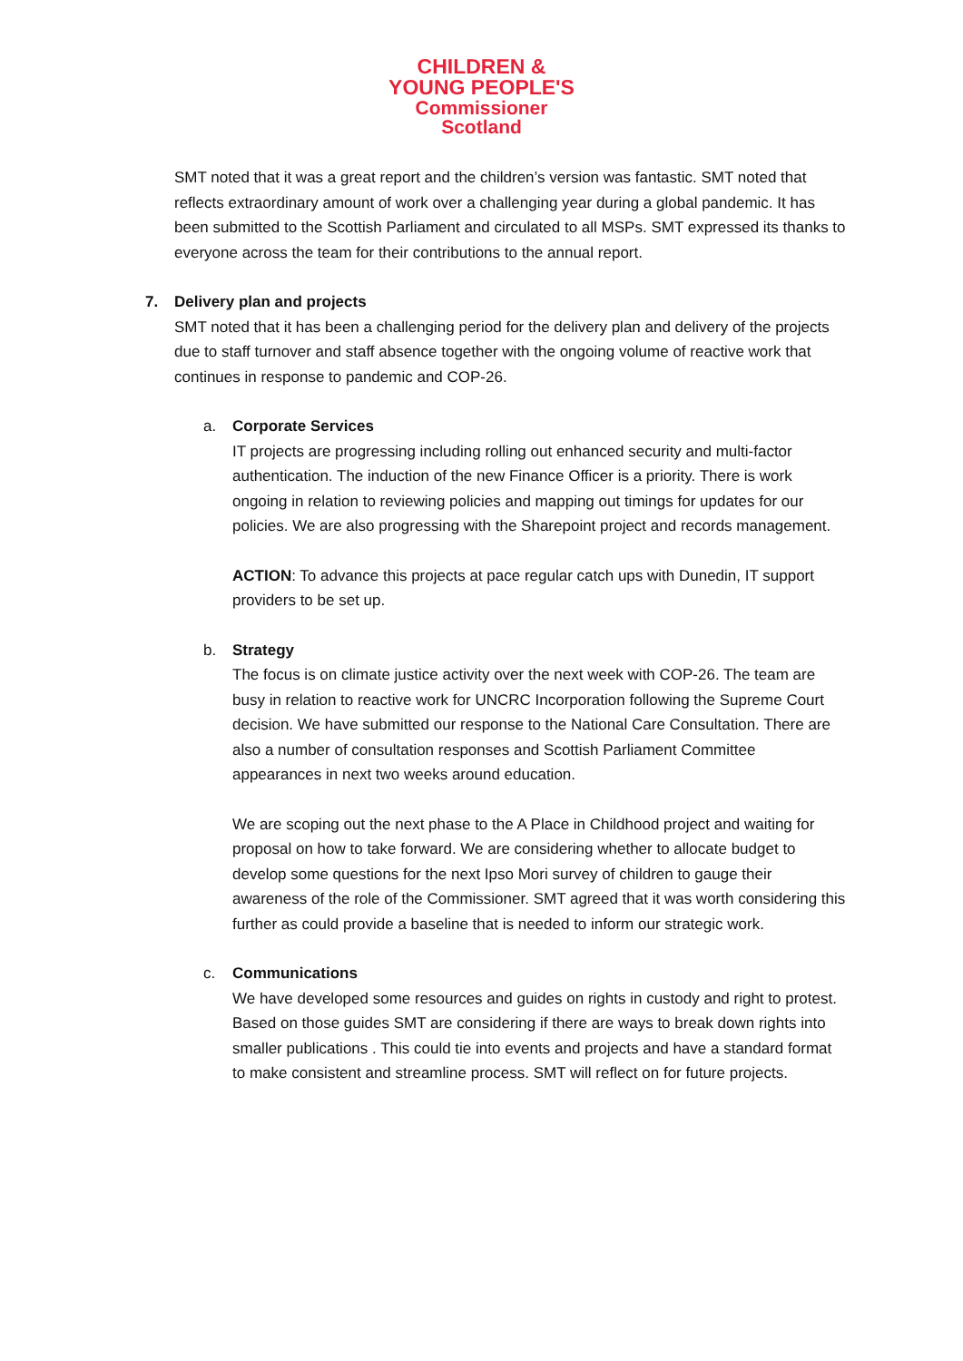CHILDREN &
YOUNG PEOPLE'S
Commissioner
Scotland
SMT noted that it was a great report and the children’s version was fantastic. SMT noted that reflects extraordinary amount of work over a challenging year during a global pandemic. It has been submitted to the Scottish Parliament and circulated to all MSPs. SMT expressed its thanks to everyone across the team for their contributions to the annual report.
7. Delivery plan and projects
SMT noted that it has been a challenging period for the delivery plan and delivery of the projects due to staff turnover and staff absence together with the ongoing volume of reactive work that continues in response to pandemic and COP-26.
a. Corporate Services
IT projects are progressing including rolling out enhanced security and multi-factor authentication. The induction of the new Finance Officer is a priority. There is work ongoing in relation to reviewing policies and mapping out timings for updates for our policies. We are also progressing with the Sharepoint project and records management.
ACTION: To advance this projects at pace regular catch ups with Dunedin, IT support providers to be set up.
b. Strategy
The focus is on climate justice activity over the next week with COP-26. The team are busy in relation to reactive work for UNCRC Incorporation following the Supreme Court decision. We have submitted our response to the National Care Consultation. There are also a number of consultation responses and Scottish Parliament Committee appearances in next two weeks around education.
We are scoping out the next phase to the A Place in Childhood project and waiting for proposal on how to take forward. We are considering whether to allocate budget to develop some questions for the next Ipso Mori survey of children to gauge their awareness of the role of the Commissioner. SMT agreed that it was worth considering this further as could provide a baseline that is needed to inform our strategic work.
c. Communications
We have developed some resources and guides on rights in custody and right to protest. Based on those guides SMT are considering if there are ways to break down rights into smaller publications . This could tie into events and projects and have a standard format to make consistent and streamline process. SMT will reflect on for future projects.